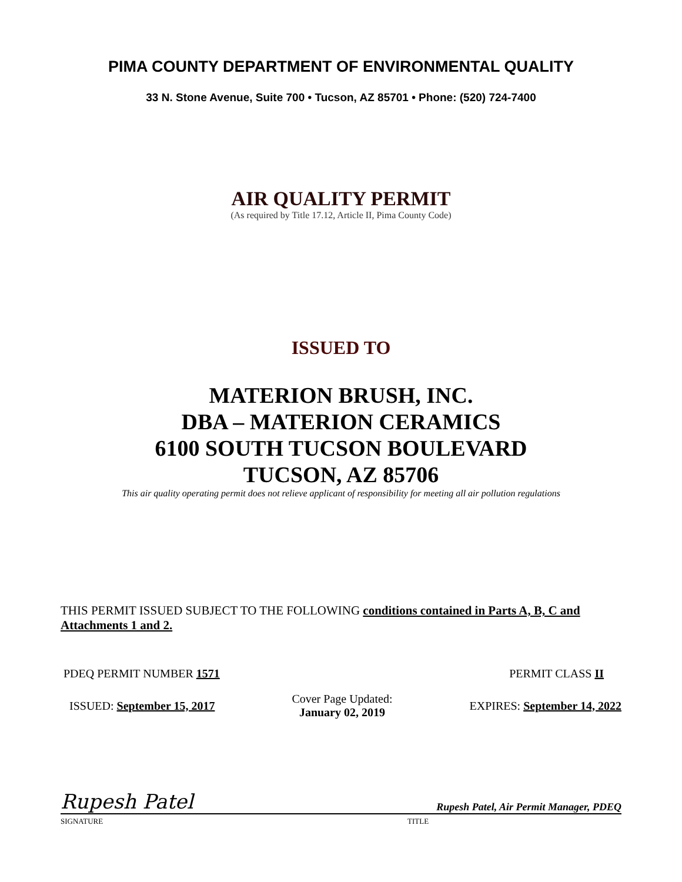PIMA COUNTY DEPARTMENT OF ENVIRONMENTAL QUALITY
33 N. Stone Avenue, Suite 700 • Tucson, AZ 85701 • Phone: (520) 724-7400
AIR QUALITY PERMIT
(As required by Title 17.12, Article II, Pima County Code)
ISSUED TO
MATERION BRUSH, INC.
DBA – MATERION CERAMICS
6100 SOUTH TUCSON BOULEVARD
TUCSON, AZ 85706
This air quality operating permit does not relieve applicant of responsibility for meeting all air pollution regulations
THIS PERMIT ISSUED SUBJECT TO THE FOLLOWING conditions contained in Parts A, B, C and Attachments 1 and 2.
PDEQ PERMIT NUMBER 1571 PERMIT CLASS II
ISSUED: September 15, 2017 Cover Page Updated:
January 02, 2019 EXPIRES: September 14, 2022
Rupesh Patel Rupesh Patel, Air Permit Manager, PDEQ
SIGNATURE TITLE